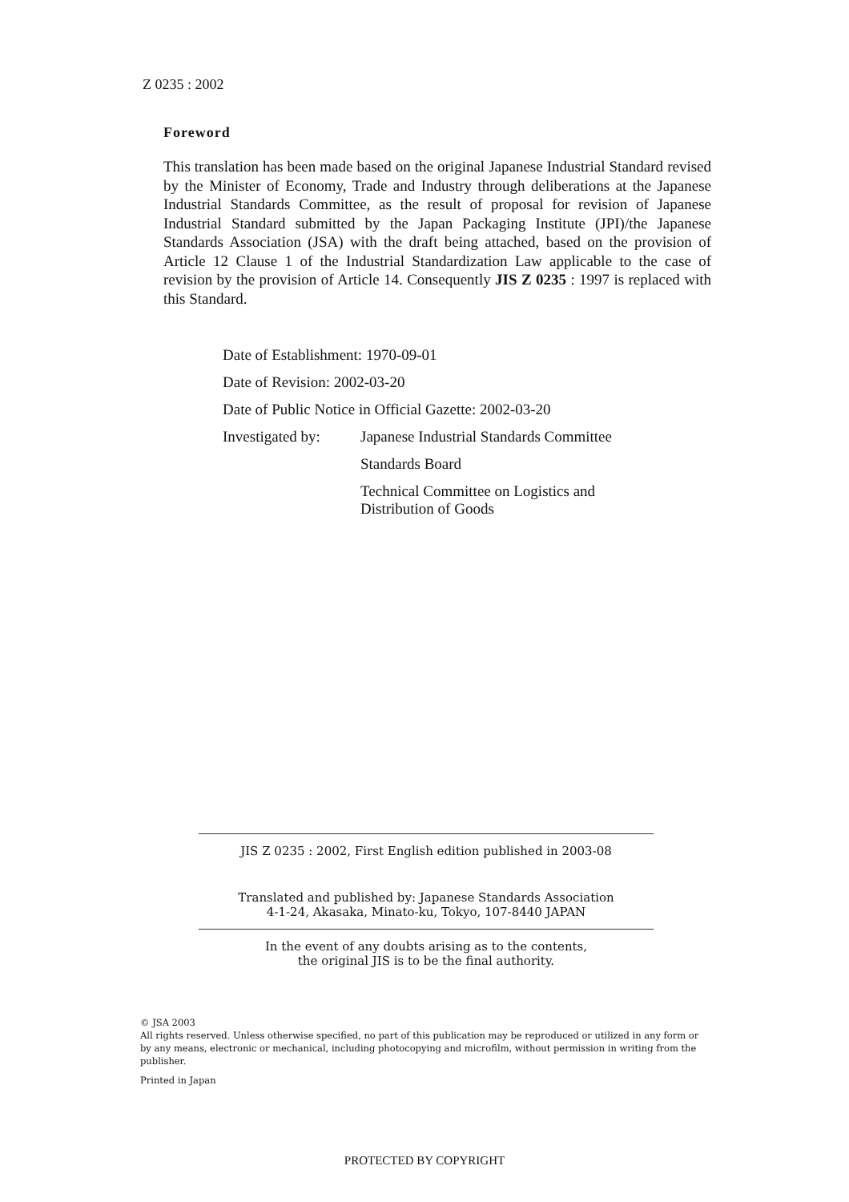Z 0235 : 2002
Foreword
This translation has been made based on the original Japanese Industrial Standard revised by the Minister of Economy, Trade and Industry through deliberations at the Japanese Industrial Standards Committee, as the result of proposal for revision of Japanese Industrial Standard submitted by the Japan Packaging Institute (JPI)/the Japanese Standards Association (JSA) with the draft being attached, based on the provision of Article 12 Clause 1 of the Industrial Standardization Law applicable to the case of revision by the provision of Article 14. Consequently JIS Z 0235 : 1997 is replaced with this Standard.
Date of Establishment: 1970-09-01
Date of Revision: 2002-03-20
Date of Public Notice in Official Gazette: 2002-03-20
Investigated by:
Japanese Industrial Standards Committee
Standards Board
Technical Committee on Logistics and
Distribution of Goods
JIS Z 0235 : 2002, First English edition published in 2003-08
Translated and published by: Japanese Standards Association
4-1-24, Akasaka, Minato-ku, Tokyo, 107-8440 JAPAN
In the event of any doubts arising as to the contents,
the original JIS is to be the final authority.
© JSA 2003
All rights reserved. Unless otherwise specified, no part of this publication may be reproduced or utilized in any form or by any means, electronic or mechanical, including photocopying and microfilm, without permission in writing from the publisher.
Printed in Japan
PROTECTED BY COPYRIGHT